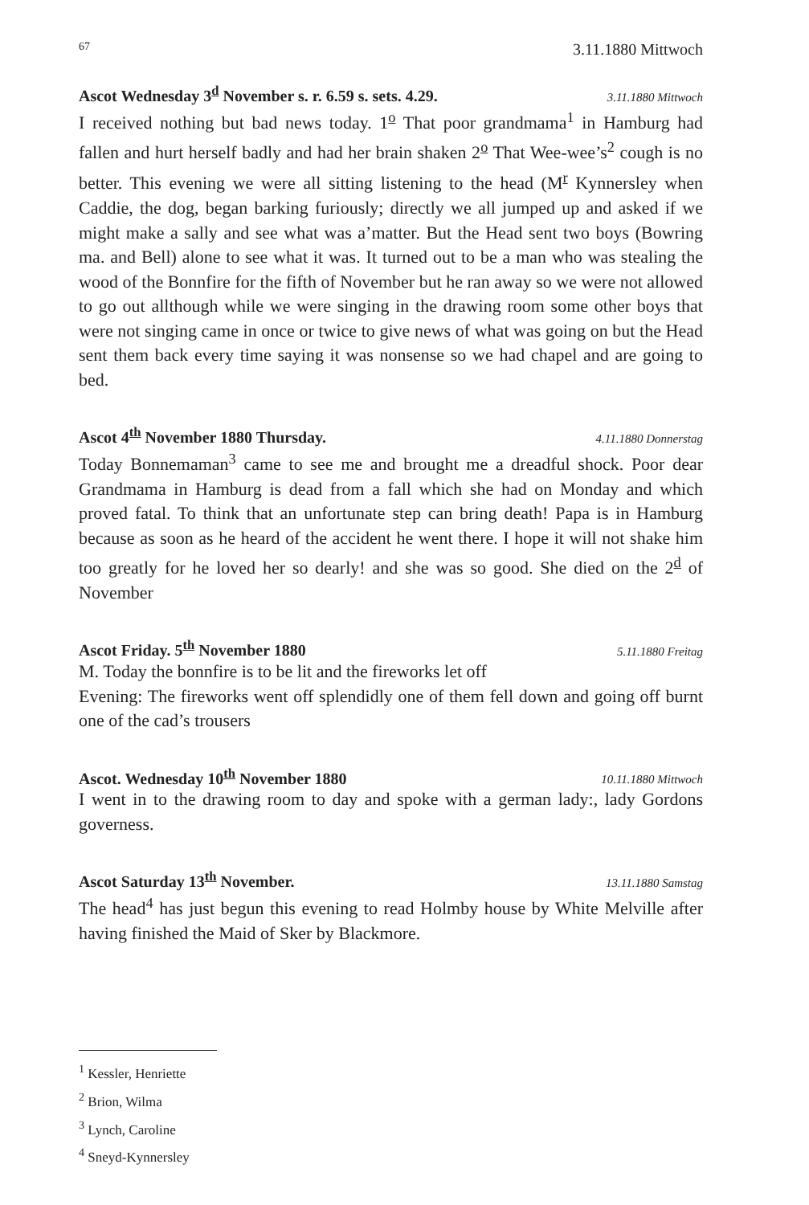67 3.11.1880 Mittwoch
Ascot Wednesday 3<sup>d</sup> November s. r. 6.59 s. sets. 4.29. 3.11.1880 Mittwoch
I received nothing but bad news today. 1<sup>o</sup> That poor grandmama<sup>1</sup> in Hamburg had fallen and hurt herself badly and had her brain shaken 2<sup>o</sup> That Wee-wee’s<sup>2</sup> cough is no better. This evening we were all sitting listening to the head (M<sup>r</sup> Kynnersley when Caddie, the dog, began barking furiously; directly we all jumped up and asked if we might make a sally and see what was a’matter. But the Head sent two boys (Bowring ma. and Bell) alone to see what it was. It turned out to be a man who was stealing the wood of the Bonnfire for the fifth of November but he ran away so we were not allowed to go out allthough while we were singing in the drawing room some other boys that were not singing came in once or twice to give news of what was going on but the Head sent them back every time saying it was nonsense so we had chapel and are going to bed.
Ascot 4<sup>th</sup> November 1880 Thursday. 4.11.1880 Donnerstag
Today Bonnemaman<sup>3</sup> came to see me and brought me a dreadful shock. Poor dear Grandmama in Hamburg is dead from a fall which she had on Monday and which proved fatal. To think that an unfortunate step can bring death! Papa is in Hamburg because as soon as he heard of the accident he went there. I hope it will not shake him too greatly for he loved her so dearly! and she was so good. She died on the 2<sup>d</sup> of November
Ascot Friday. 5<sup>th</sup> November 1880 5.11.1880 Freitag
M. Today the bonnfire is to be lit and the fireworks let off
Evening: The fireworks went off splendidly one of them fell down and going off burnt one of the cad’s trousers
Ascot. Wednesday 10<sup>th</sup> November 1880 10.11.1880 Mittwoch
I went in to the drawing room to day and spoke with a german lady:, lady Gordons governess.
Ascot Saturday 13<sup>th</sup> November. 13.11.1880 Samstag
The head<sup>4</sup> has just begun this evening to read Holmby house by White Melville after having finished the Maid of Sker by Blackmore.
<sup>1</sup> Kessler, Henriette
<sup>2</sup> Brion, Wilma
<sup>3</sup> Lynch, Caroline
<sup>4</sup> Sneyd-Kynnersley